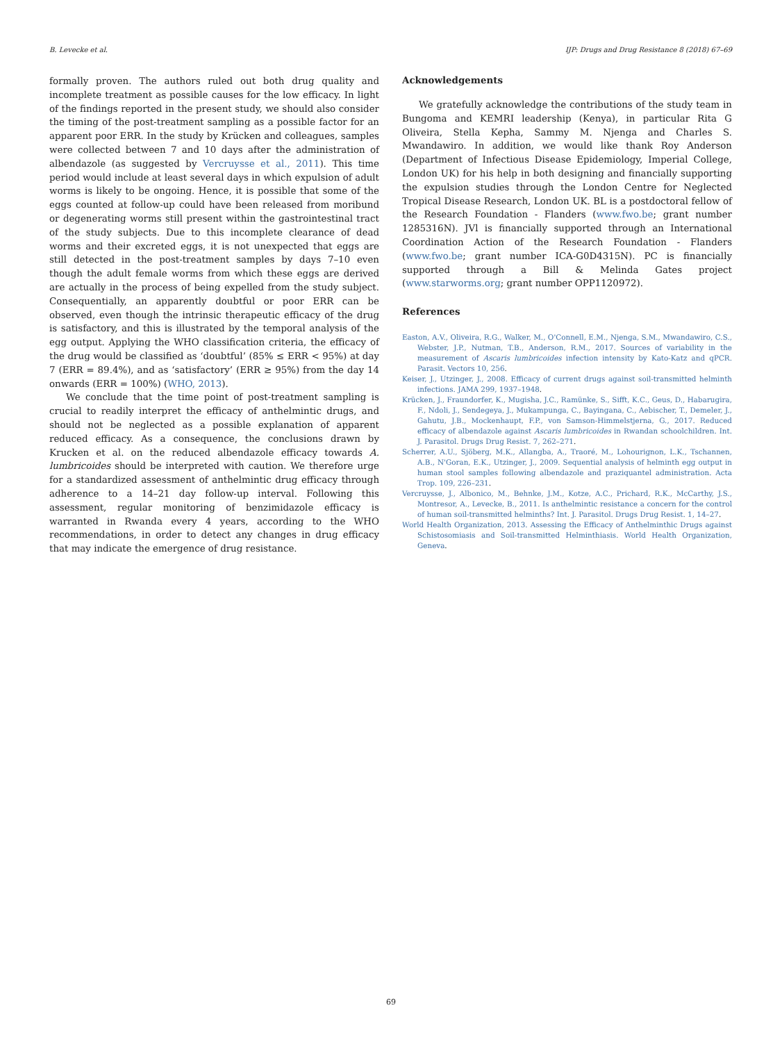B. Levecke et al. IJP: Drugs and Drug Resistance 8 (2018) 67–69
formally proven. The authors ruled out both drug quality and incomplete treatment as possible causes for the low efficacy. In light of the findings reported in the present study, we should also consider the timing of the post-treatment sampling as a possible factor for an apparent poor ERR. In the study by Krücken and colleagues, samples were collected between 7 and 10 days after the administration of albendazole (as suggested by Vercruysse et al., 2011). This time period would include at least several days in which expulsion of adult worms is likely to be ongoing. Hence, it is possible that some of the eggs counted at follow-up could have been released from moribund or degenerating worms still present within the gastrointestinal tract of the study subjects. Due to this incomplete clearance of dead worms and their excreted eggs, it is not unexpected that eggs are still detected in the post-treatment samples by days 7–10 even though the adult female worms from which these eggs are derived are actually in the process of being expelled from the study subject. Consequentially, an apparently doubtful or poor ERR can be observed, even though the intrinsic therapeutic efficacy of the drug is satisfactory, and this is illustrated by the temporal analysis of the egg output. Applying the WHO classification criteria, the efficacy of the drug would be classified as ‘doubtful’ (85% ≤ ERR < 95%) at day 7 (ERR = 89.4%), and as ‘satisfactory’ (ERR ≥ 95%) from the day 14 onwards (ERR = 100%) (WHO, 2013).
We conclude that the time point of post-treatment sampling is crucial to readily interpret the efficacy of anthelmintic drugs, and should not be neglected as a possible explanation of apparent reduced efficacy. As a consequence, the conclusions drawn by Krucken et al. on the reduced albendazole efficacy towards A. lumbricoides should be interpreted with caution. We therefore urge for a standardized assessment of anthelmintic drug efficacy through adherence to a 14–21 day follow-up interval. Following this assessment, regular monitoring of benzimidazole efficacy is warranted in Rwanda every 4 years, according to the WHO recommendations, in order to detect any changes in drug efficacy that may indicate the emergence of drug resistance.
Acknowledgements
We gratefully acknowledge the contributions of the study team in Bungoma and KEMRI leadership (Kenya), in particular Rita G Oliveira, Stella Kepha, Sammy M. Njenga and Charles S. Mwandawiro. In addition, we would like thank Roy Anderson (Department of Infectious Disease Epidemiology, Imperial College, London UK) for his help in both designing and financially supporting the expulsion studies through the London Centre for Neglected Tropical Disease Research, London UK. BL is a postdoctoral fellow of the Research Foundation - Flanders (www.fwo.be; grant number 1285316N). JVl is financially supported through an International Coordination Action of the Research Foundation - Flanders (www.fwo.be; grant number ICA-G0D4315N). PC is financially supported through a Bill & Melinda Gates project (www.starworms.org; grant number OPP1120972).
References
Easton, A.V., Oliveira, R.G., Walker, M., O'Connell, E.M., Njenga, S.M., Mwandawiro, C.S., Webster, J.P., Nutman, T.B., Anderson, R.M., 2017. Sources of variability in the measurement of Ascaris lumbricoides infection intensity by Kato-Katz and qPCR. Parasit. Vectors 10, 256.
Keiser, J., Utzinger, J., 2008. Efficacy of current drugs against soil-transmitted helminth infections. JAMA 299, 1937–1948.
Krücken, J., Fraundorfer, K., Mugisha, J.C., Ramünke, S., Sifft, K.C., Geus, D., Habarugira, F., Ndoli, J., Sendegeya, J., Mukampunga, C., Bayingana, C., Aebischer, T., Demeler, J., Gahutu, J.B., Mockenhaupt, F.P., von Samson-Himmelstjerna, G., 2017. Reduced efficacy of albendazole against Ascaris lumbricoides in Rwandan schoolchildren. Int. J. Parasitol. Drugs Drug Resist. 7, 262–271.
Scherrer, A.U., Sjöberg, M.K., Allangba, A., Traoré, M., Lohourignon, L.K., Tschannen, A.B., N'Goran, E.K., Utzinger, J., 2009. Sequential analysis of helminth egg output in human stool samples following albendazole and praziquantel administration. Acta Trop. 109, 226–231.
Vercruysse, J., Albonico, M., Behnke, J.M., Kotze, A.C., Prichard, R.K., McCarthy, J.S., Montresor, A., Levecke, B., 2011. Is anthelmintic resistance a concern for the control of human soil-transmitted helminths? Int. J. Parasitol. Drugs Drug Resist. 1, 14–27.
World Health Organization, 2013. Assessing the Efficacy of Anthelminthic Drugs against Schistosomiasis and Soil-transmitted Helminthiasis. World Health Organization, Geneva.
69